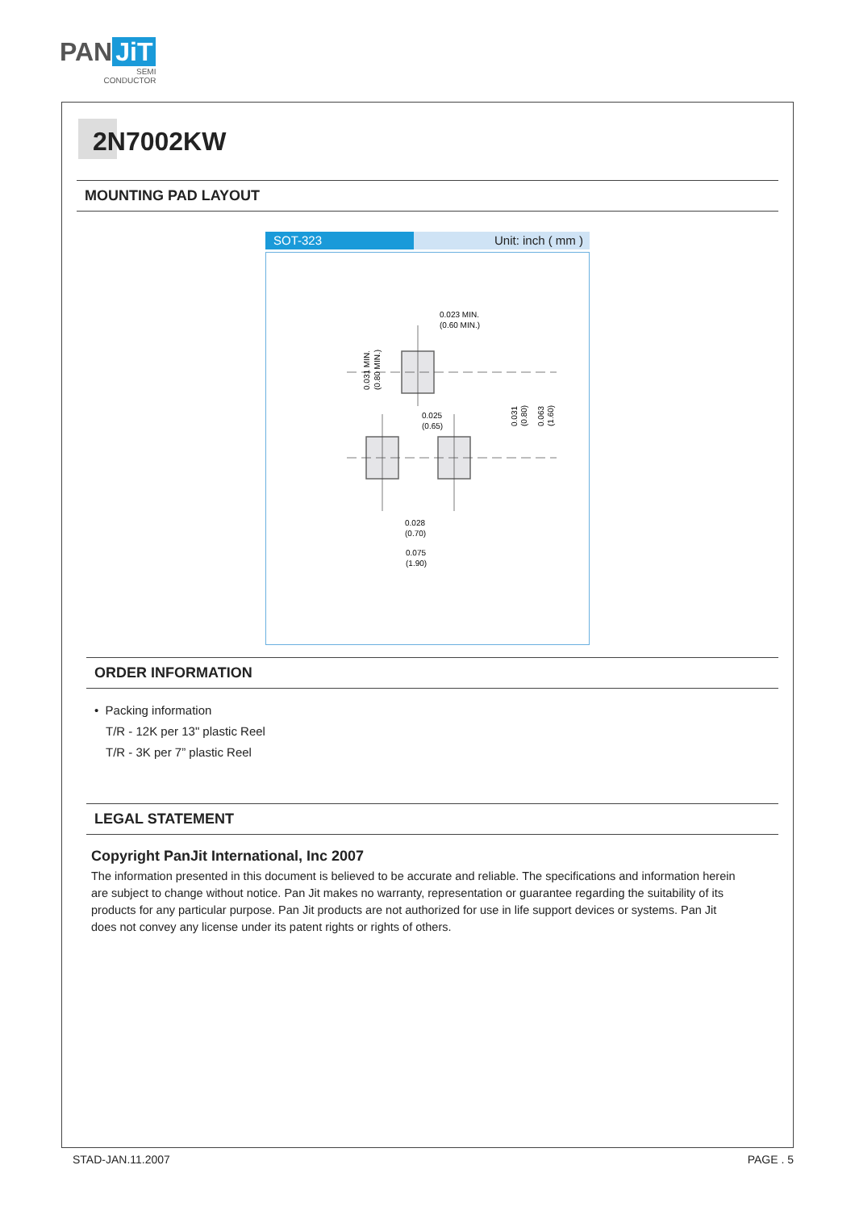PAN JiT
SEMI
CONDUCTOR
2N7002KW
MOUNTING PAD LAYOUT
SOT-323 Unit: inch ( mm )
0.023 MIN.
(0.60 MIN.)
0.025
(0.65)
0.028
(0.70)
0.075
(1.90)
0.031 MIN.
(0.80 MIN.)
0.031
(0.80)
0.063
(1.60)
ORDER INFORMATION
• Packing information
T/R - 12K per 13" plastic Reel
T/R - 3K per 7” plastic Reel
LEGAL STATEMENT
Copyright PanJit International, Inc 2007
The information presented in this document is believed to be accurate and reliable. The specifications and information herein are subject to change without notice. Pan Jit makes no warranty, representation or guarantee regarding the suitability of its products for any particular purpose. Pan Jit products are not authorized for use in life support devices or systems. Pan Jit does not convey any license under its patent rights or rights of others.
STAD-JAN.11.2007 PAGE . 5